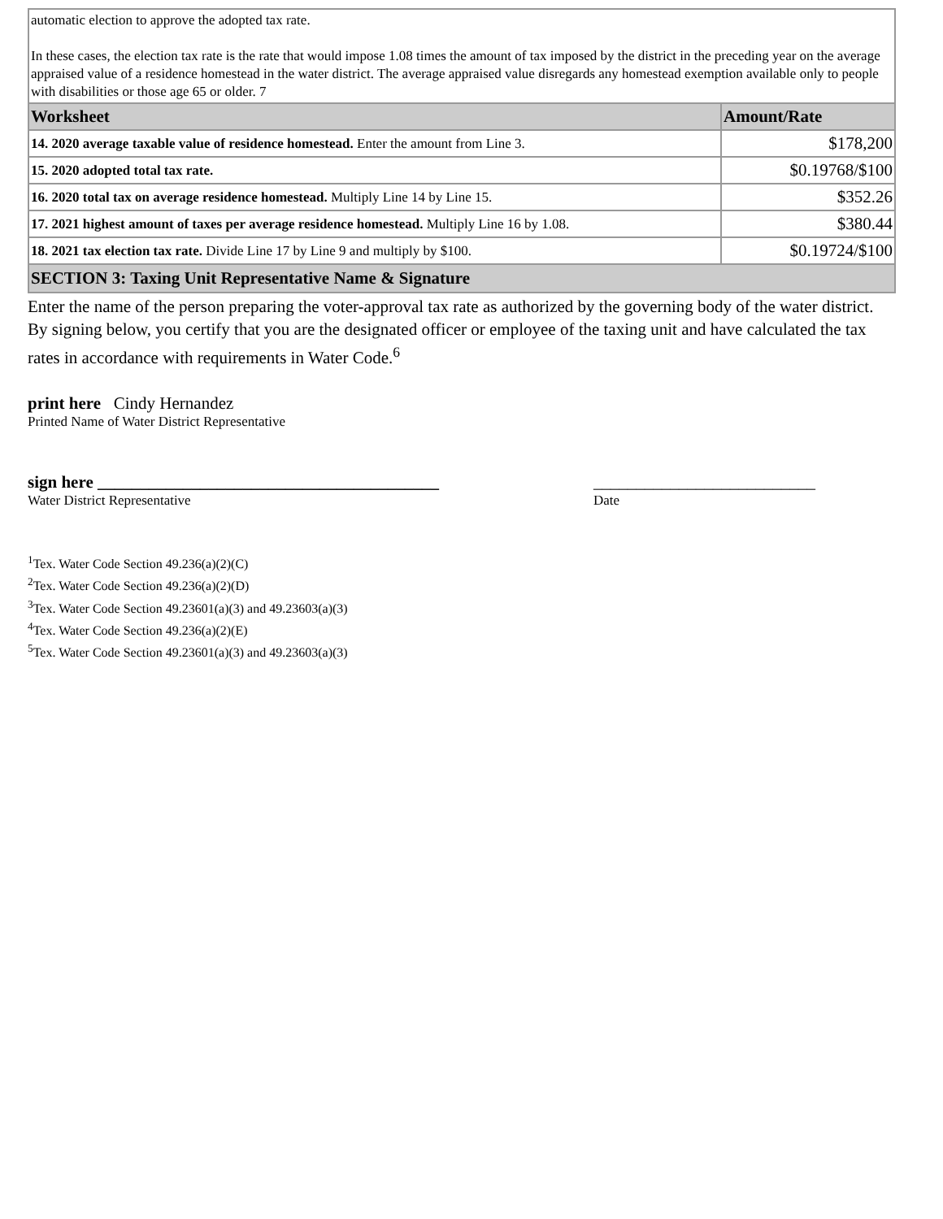automatic election to approve the adopted tax rate.
In these cases, the election tax rate is the rate that would impose 1.08 times the amount of tax imposed by the district in the preceding year on the average appraised value of a residence homestead in the water district. The average appraised value disregards any homestead exemption available only to people with disabilities or those age 65 or older. 7
| Worksheet | Amount/Rate |
| --- | --- |
| 14. 2020 average taxable value of residence homestead. Enter the amount from Line 3. | $178,200 |
| 15. 2020 adopted total tax rate. | $0.19768/$100 |
| 16. 2020 total tax on average residence homestead. Multiply Line 14 by Line 15. | $352.26 |
| 17. 2021 highest amount of taxes per average residence homestead. Multiply Line 16 by 1.08. | $380.44 |
| 18. 2021 tax election tax rate. Divide Line 17 by Line 9 and multiply by $100. | $0.19724/$100 |
SECTION 3: Taxing Unit Representative Name & Signature
Enter the name of the person preparing the voter-approval tax rate as authorized by the governing body of the water district. By signing below, you certify that you are the designated officer or employee of the taxing unit and have calculated the tax rates in accordance with requirements in Water Code.<sup>6</sup>
print here Cindy Hernandez
Printed Name of Water District Representative
sign here ________________________________________
Water District Representative
__________________________
Date
<sup>1</sup> Tex. Water Code Section 49.236(a)(2)(C)
<sup>2</sup> Tex. Water Code Section 49.236(a)(2)(D)
<sup>3</sup> Tex. Water Code Section 49.23601(a)(3) and 49.23603(a)(3)
<sup>4</sup> Tex. Water Code Section 49.236(a)(2)(E)
<sup>5</sup> Tex. Water Code Section 49.23601(a)(3) and 49.23603(a)(3)